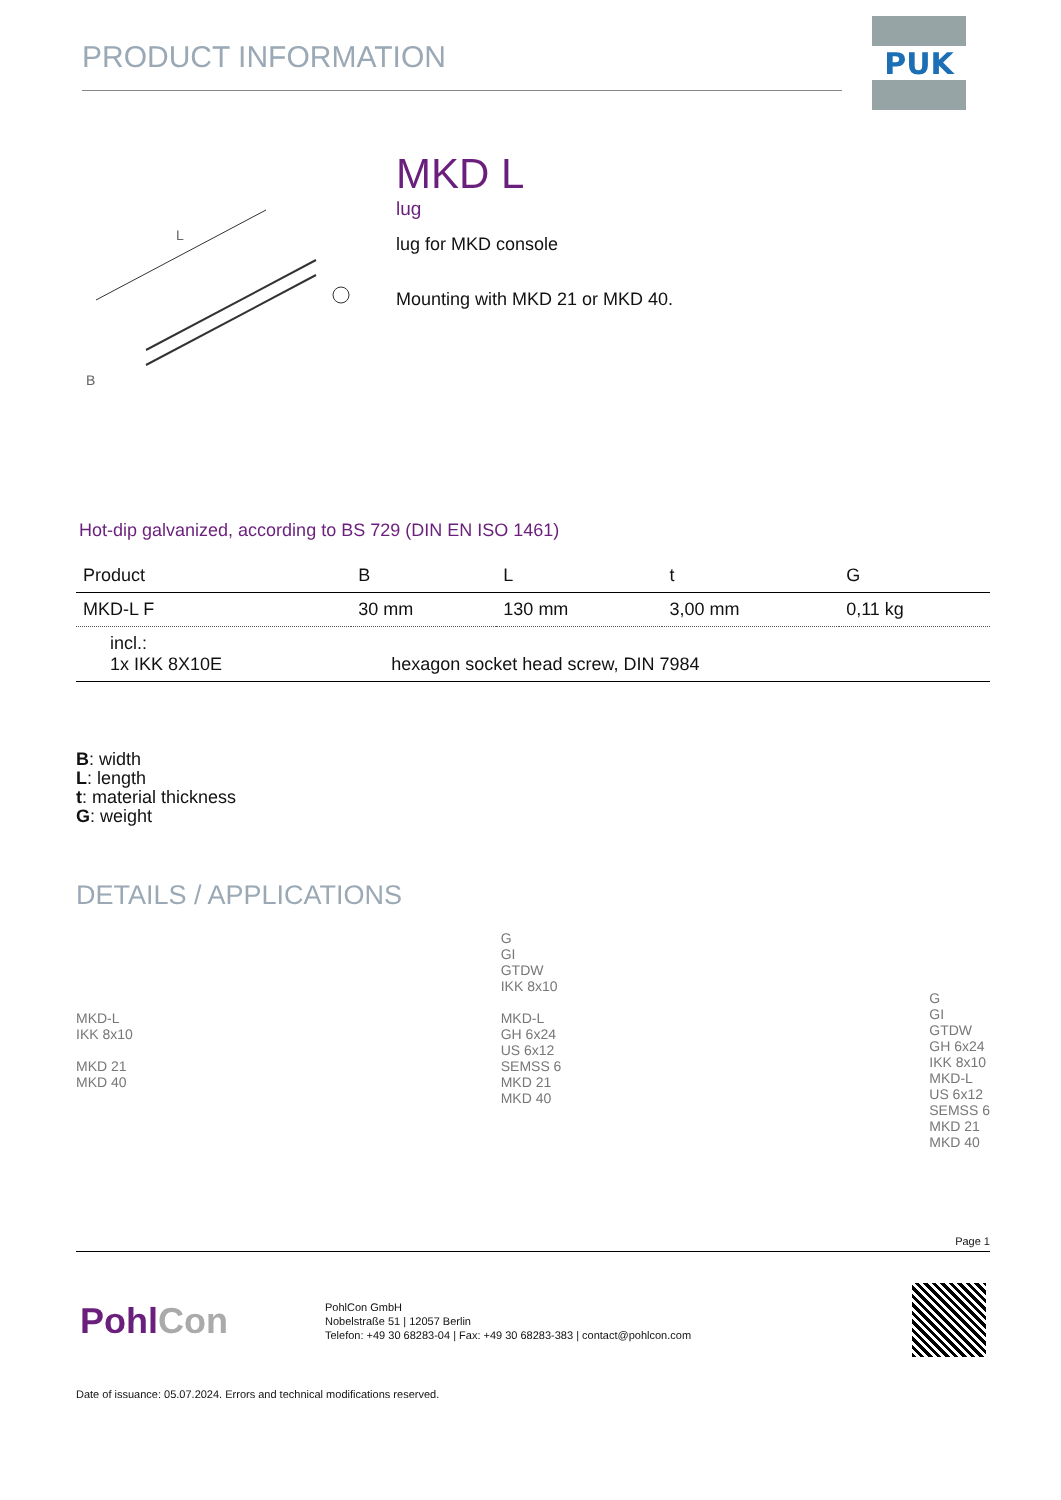PRODUCT INFORMATION
PUK
L
B
MKD L
lug
lug for MKD console
Mounting with MKD 21 or MKD 40.
Hot-dip galvanized, according to BS 729 (DIN EN ISO 1461)
| Product | B | L | t | G |
| --- | --- | --- | --- | --- |
| MKD-L F | 30 mm | 130 mm | 3,00 mm | 0,11 kg |
| incl.: 1x IKK 8X10E | hexagon socket head screw, DIN 7984 | | | |
B: width
L: length
t: material thickness
G: weight
DETAILS / APPLICATIONS
MKD-L
IKK 8x10
MKD 21
MKD 40
G
GI
GTDW
IKK 8x10
MKD-L
GH 6x24
US 6x12
SEMSS 6
MKD 21
MKD 40
G
GI
GTDW
GH 6x24
IKK 8x10
MKD-L
US 6x12
SEMSS 6
MKD 21
MKD 40
Page 1
PohlCon
PohlCon GmbH
Nobelstraße 51 | 12057 Berlin
Telefon: +49 30 68283-04 | Fax: +49 30 68283-383 | contact@pohlcon.com
Date of issuance: 05.07.2024. Errors and technical modifications reserved.